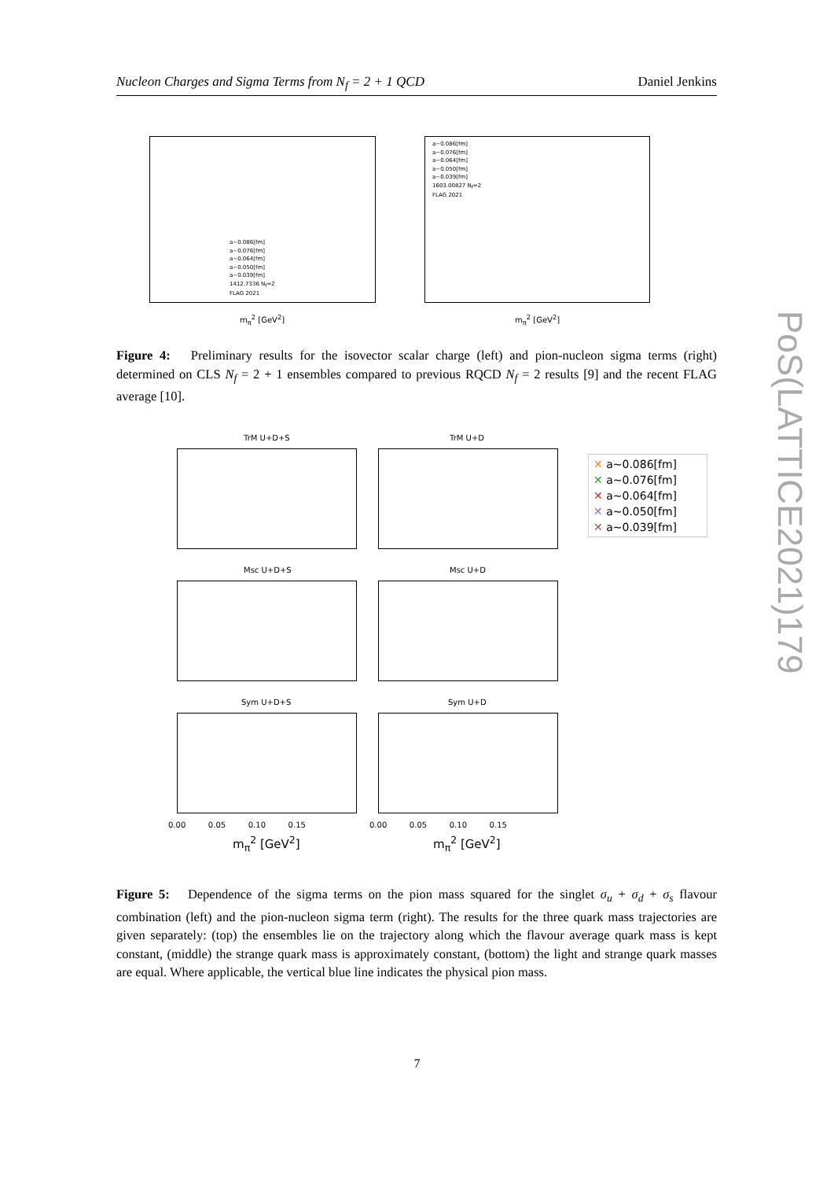Nucleon Charges and Sigma Terms from N<sub>f</sub> = 2 + 1 QCD Daniel Jenkins
a∼0.086[fm]
a∼0.076[fm]
a∼0.064[fm]
a∼0.050[fm]
a∼0.039[fm]
1412.7336 N<sub>f</sub>=2
FLAG 2021
m<sub>π</sub><sup>2</sup> [GeV<sup>2</sup>]
a∼0.086[fm]
a∼0.076[fm]
a∼0.064[fm]
a∼0.050[fm]
a∼0.039[fm]
1603.00827 N<sub>f</sub>=2
FLAG 2021
m<sub>π</sub><sup>2</sup> [GeV<sup>2</sup>]
Figure 4: Preliminary results for the isovector scalar charge (left) and pion-nucleon sigma terms (right) determined on CLS N<sub>f</sub> = 2 + 1 ensembles compared to previous RQCD N<sub>f</sub> = 2 results [9] and the recent FLAG average [10].
TrM U+D+S TrM U+D
Msc U+D+S Msc U+D
Sym U+D+S Sym U+D
0.00 0.05 0.10 0.15
0.00 0.05 0.10 0.15
m<sub>π</sub><sup>2</sup> [GeV<sup>2</sup>] m<sub>π</sub><sup>2</sup> [GeV<sup>2</sup>]
✕ a∼0.086[fm]
✕ a∼0.076[fm]
✕ a∼0.064[fm]
✕ a∼0.050[fm]
✕ a∼0.039[fm]
Figure 5: Dependence of the sigma terms on the pion mass squared for the singlet σ<sub>u</sub> + σ<sub>d</sub> + σ<sub>s</sub> flavour combination (left) and the pion-nucleon sigma term (right). The results for the three quark mass trajectories are given separately: (top) the ensembles lie on the trajectory along which the flavour average quark mass is kept constant, (middle) the strange quark mass is approximately constant, (bottom) the light and strange quark masses are equal. Where applicable, the vertical blue line indicates the physical pion mass.
PoS(LATTICE2021)179
7